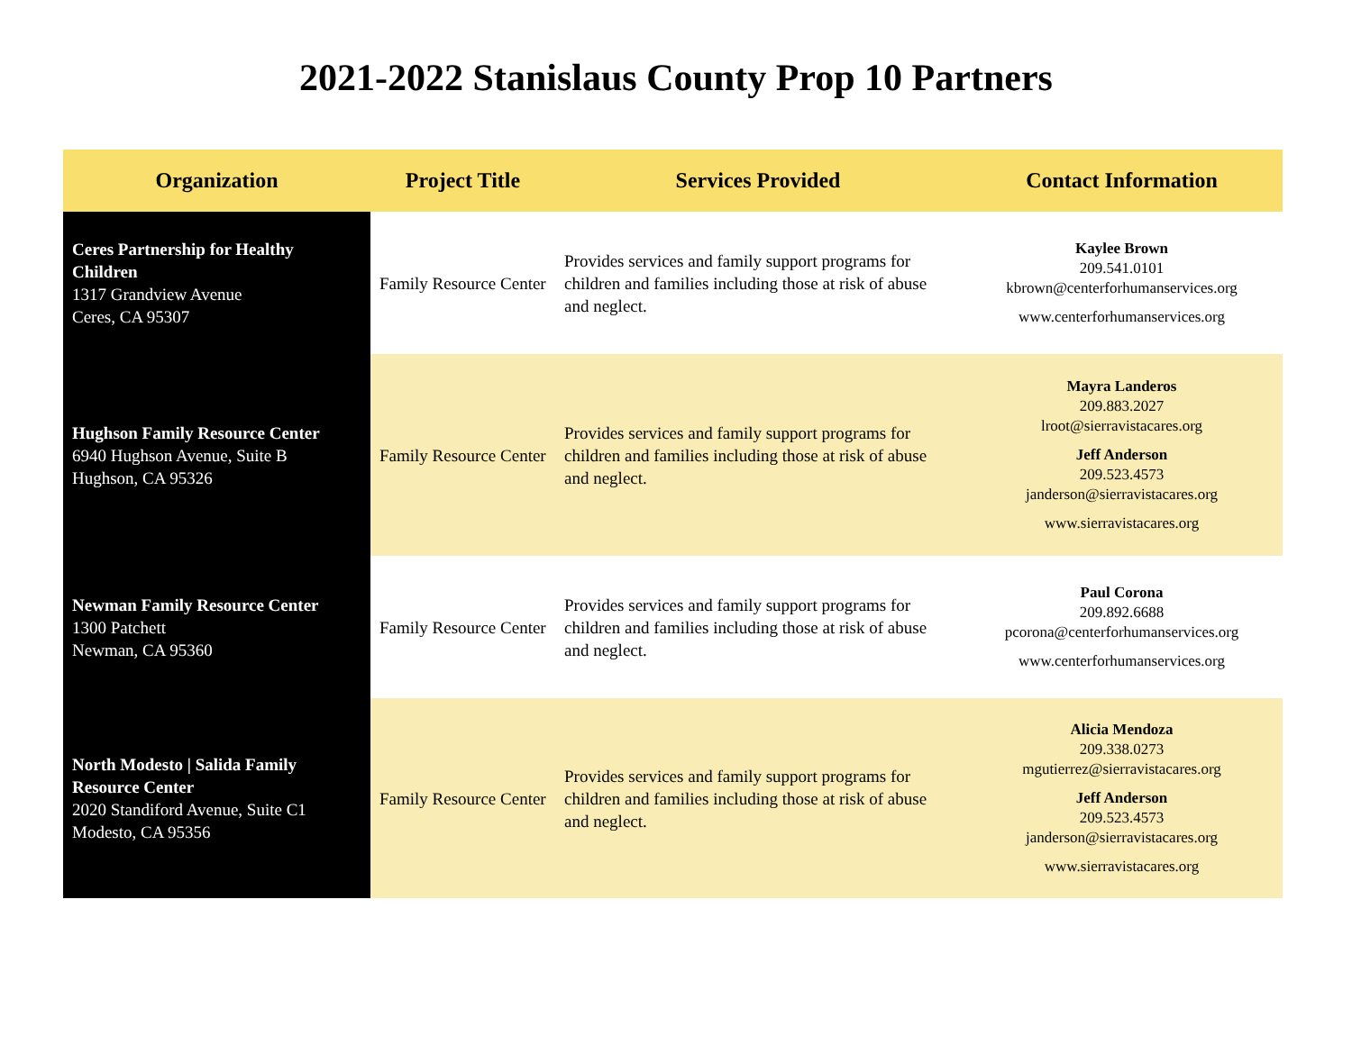2021-2022 Stanislaus County Prop 10 Partners
| Organization | Project Title | Services Provided | Contact Information |
| --- | --- | --- | --- |
| Ceres Partnership for Healthy Children 1317 Grandview Avenue Ceres, CA 95307 | Family Resource Center | Provides services and family support programs for children and families including those at risk of abuse and neglect. | Kaylee Brown 209.541.0101 kbrown@centerforhumanservices.org www.centerforhumanservices.org |
| Hughson Family Resource Center 6940 Hughson Avenue, Suite B Hughson, CA 95326 | Family Resource Center | Provides services and family support programs for children and families including those at risk of abuse and neglect. | Mayra Landeros 209.883.2027 lroot@sierravistacares.org Jeff Anderson 209.523.4573 janderson@sierravistacares.org www.sierravistacares.org |
| Newman Family Resource Center 1300 Patchett Newman, CA 95360 | Family Resource Center | Provides services and family support programs for children and families including those at risk of abuse and neglect. | Paul Corona 209.892.6688 pcorona@centerforhumanservices.org www.centerforhumanservices.org |
| North Modesto / Salida Family Resource Center 2020 Standiford Avenue, Suite C1 Modesto, CA 95356 | Family Resource Center | Provides services and family support programs for children and families including those at risk of abuse and neglect. | Alicia Mendoza 209.338.0273 mgutierrez@sierravistacares.org Jeff Anderson 209.523.4573 janderson@sierravistacares.org www.sierravistacares.org |